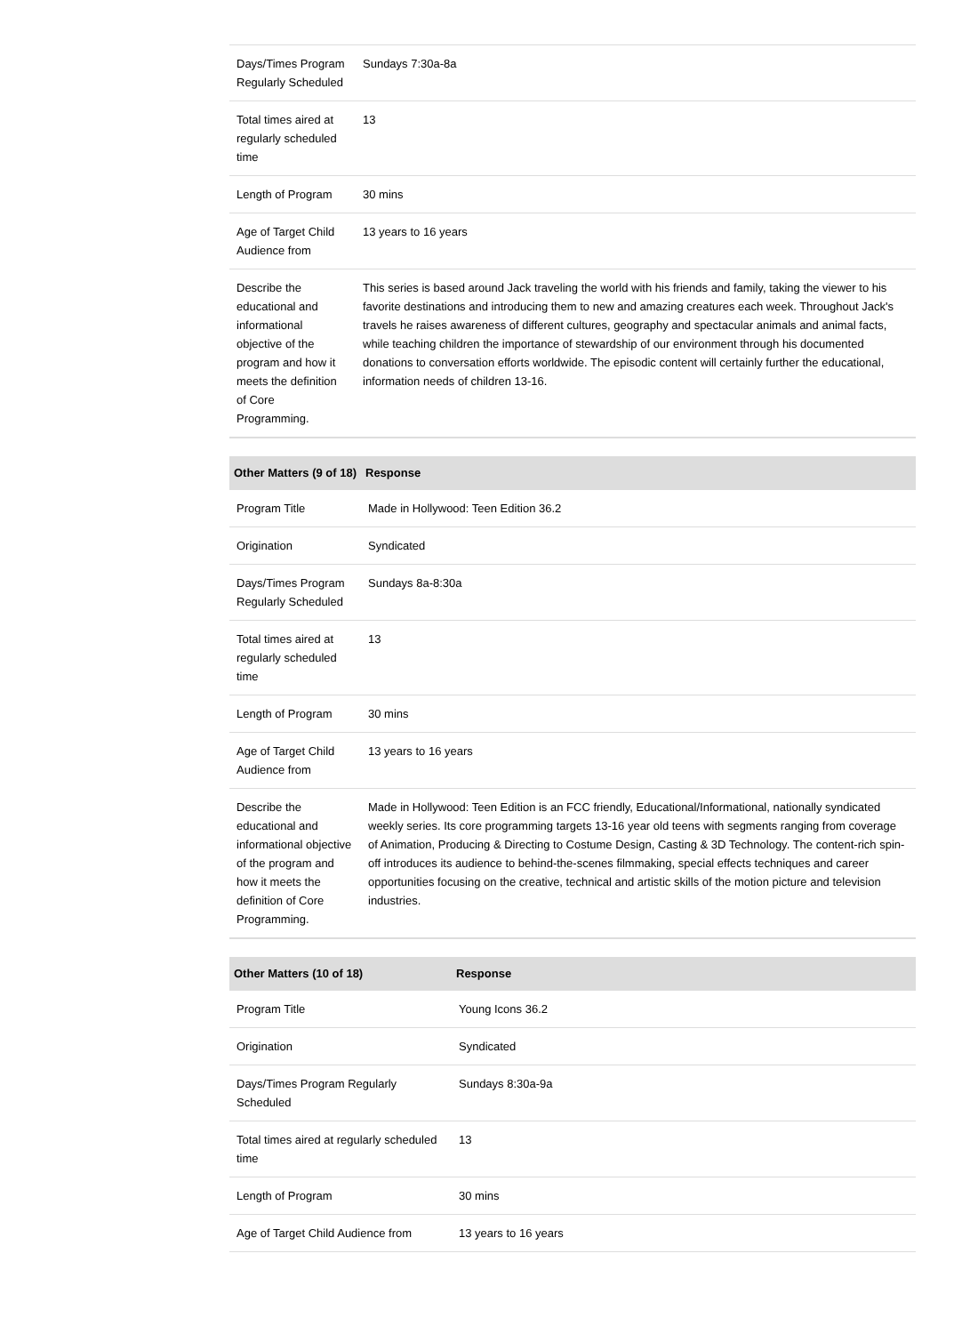| Days/Times Program Regularly Scheduled | Sundays 7:30a-8a |
| Total times aired at regularly scheduled time | 13 |
| Length of Program | 30 mins |
| Age of Target Child Audience from | 13 years to 16 years |
| Describe the educational and informational objective of the program and how it meets the definition of Core Programming. | This series is based around Jack traveling the world with his friends and family, taking the viewer to his favorite destinations and introducing them to new and amazing creatures each week. Throughout Jack's travels he raises awareness of different cultures, geography and spectacular animals and animal facts, while teaching children the importance of stewardship of our environment through his documented donations to conversation efforts worldwide. The episodic content will certainly further the educational, information needs of children 13-16. |
| Other Matters (9 of 18) | Response |
| --- | --- |
| Program Title | Made in Hollywood: Teen Edition 36.2 |
| Origination | Syndicated |
| Days/Times Program Regularly Scheduled | Sundays 8a-8:30a |
| Total times aired at regularly scheduled time | 13 |
| Length of Program | 30 mins |
| Age of Target Child Audience from | 13 years to 16 years |
| Describe the educational and informational objective of the program and how it meets the definition of Core Programming. | Made in Hollywood: Teen Edition is an FCC friendly, Educational/Informational, nationally syndicated weekly series. Its core programming targets 13-16 year old teens with segments ranging from coverage of Animation, Producing & Directing to Costume Design, Casting & 3D Technology. The content-rich spin-off introduces its audience to behind-the-scenes filmmaking, special effects techniques and career opportunities focusing on the creative, technical and artistic skills of the motion picture and television industries. |
| Other Matters (10 of 18) | Response |
| --- | --- |
| Program Title | Young Icons 36.2 |
| Origination | Syndicated |
| Days/Times Program Regularly Scheduled | Sundays 8:30a-9a |
| Total times aired at regularly scheduled time | 13 |
| Length of Program | 30 mins |
| Age of Target Child Audience from | 13 years to 16 years |